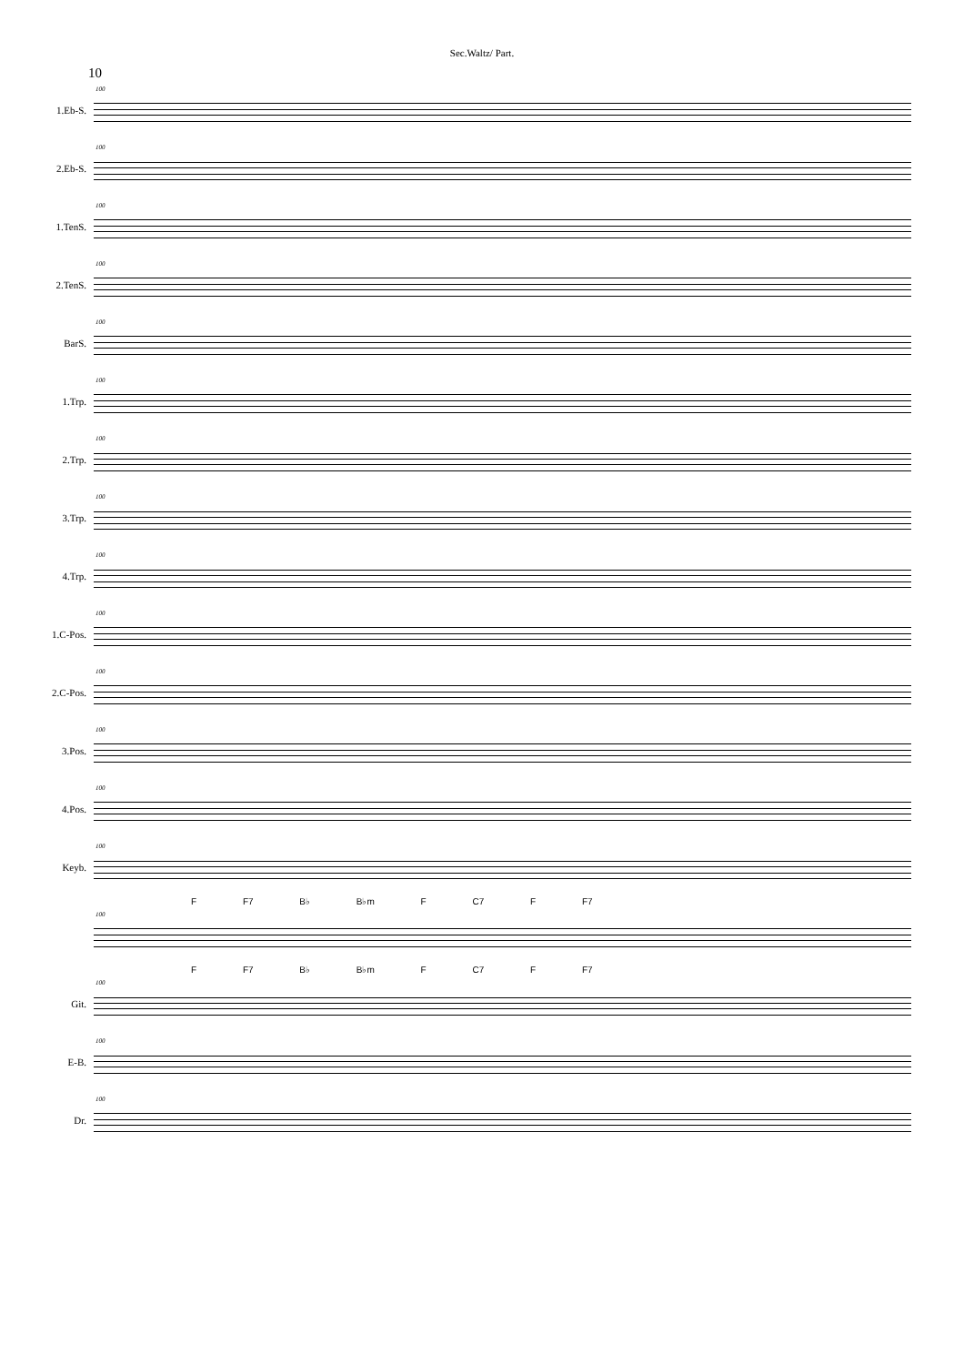Sec.Waltz/ Part.
10
1.Eb-S.
100
2.Eb-S.
100
1.TenS.
100
2.TenS.
100
BarS.
100
1.Trp.
100
2.Trp.
100
3.Trp.
100
4.Trp.
100
1.C-Pos.
100
2.C-Pos.
100
3.Pos.
100
4.Pos.
100
Keyb.
100
F F7 B♭ B♭m F C7 F F7
100
F F7 B♭ B♭m F C7 F F7
Git.
100
E-B.
100
Dr.
100